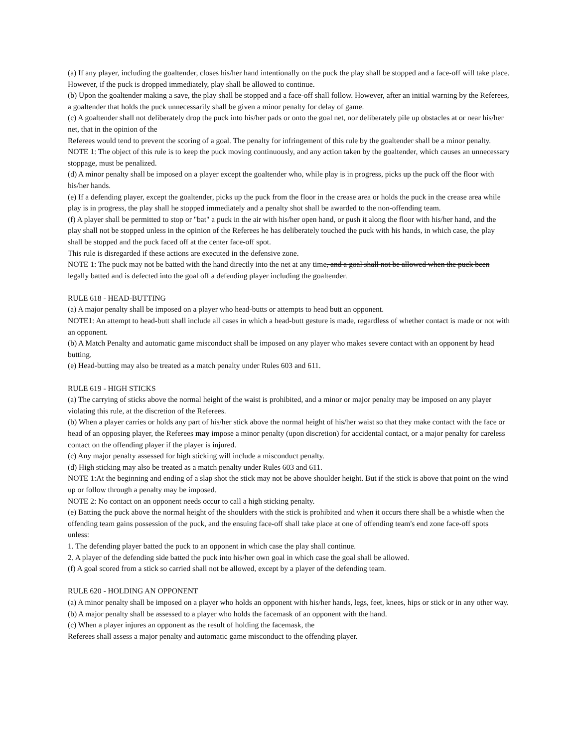(a) If any player, including the goaltender, closes his/her hand intentionally on the puck the play shall be stopped and a face-off will take place. However, if the puck is dropped immediately, play shall be allowed to continue.
(b) Upon the goaltender making a save, the play shall be stopped and a face-off shall follow. However, after an initial warning by the Referees, a goaltender that holds the puck unnecessarily shall be given a minor penalty for delay of game.
(c) A goaltender shall not deliberately drop the puck into his/her pads or onto the goal net, nor deliberately pile up obstacles at or near his/her net, that in the opinion of the
Referees would tend to prevent the scoring of a goal. The penalty for infringement of this rule by the goaltender shall be a minor penalty.
NOTE 1: The object of this rule is to keep the puck moving continuously, and any action taken by the goaltender, which causes an unnecessary stoppage, must be penalized.
(d) A minor penalty shall be imposed on a player except the goaltender who, while play is in progress, picks up the puck off the floor with his/her hands.
(e) If a defending player, except the goaltender, picks up the puck from the floor in the crease area or holds the puck in the crease area while play is in progress, the play shall he stopped immediately and a penalty shot shall be awarded to the non-offending team.
(f) A player shall be permitted to stop or "bat" a puck in the air with his/her open hand, or push it along the floor with his/her hand, and the play shall not be stopped unless in the opinion of the Referees he has deliberately touched the puck with his hands, in which case, the play shall be stopped and the puck faced off at the center face-off spot.
This rule is disregarded if these actions are executed in the defensive zone.
NOTE 1: The puck may not be batted with the hand directly into the net at any time, and a goal shall not be allowed when the puck been legally batted and is defected into the goal off a defending player including the goaltender.
RULE 618 - HEAD-BUTTING
(a) A major penalty shall be imposed on a player who head-butts or attempts to head butt an opponent.
NOTE1: An attempt to head-butt shall include all cases in which a head-butt gesture is made, regardless of whether contact is made or not with an opponent.
(b) A Match Penalty and automatic game misconduct shall be imposed on any player who makes severe contact with an opponent by head butting.
(e) Head-butting may also be treated as a match penalty under Rules 603 and 611.
RULE 619 - HIGH STICKS
(a) The carrying of sticks above the normal height of the waist is prohibited, and a minor or major penalty may be imposed on any player violating this rule, at the discretion of the Referees.
(b) When a player carries or holds any part of his/her stick above the normal height of his/her waist so that they make contact with the face or head of an opposing player, the Referees may impose a minor penalty (upon discretion) for accidental contact, or a major penalty for careless contact on the offending player if the player is injured.
(c) Any major penalty assessed for high sticking will include a misconduct penalty.
(d) High sticking may also be treated as a match penalty under Rules 603 and 611.
NOTE 1:At the beginning and ending of a slap shot the stick may not be above shoulder height. But if the stick is above that point on the wind up or follow through a penalty may be imposed.
NOTE 2: No contact on an opponent needs occur to call a high sticking penalty.
(e) Batting the puck above the normal height of the shoulders with the stick is prohibited and when it occurs there shall be a whistle when the offending team gains possession of the puck, and the ensuing face-off shall take place at one of offending team's end zone face-off spots unless:
1. The defending player batted the puck to an opponent in which case the play shall continue.
2. A player of the defending side batted the puck into his/her own goal in which case the goal shall be allowed.
(f) A goal scored from a stick so carried shall not be allowed, except by a player of the defending team.
RULE 620 - HOLDING AN OPPONENT
(a) A minor penalty shall be imposed on a player who holds an opponent with his/her hands, legs, feet, knees, hips or stick or in any other way.
(b) A major penalty shall be assessed to a player who holds the facemask of an opponent with the hand.
(c) When a player injures an opponent as the result of holding the facemask, the
Referees shall assess a major penalty and automatic game misconduct to the offending player.